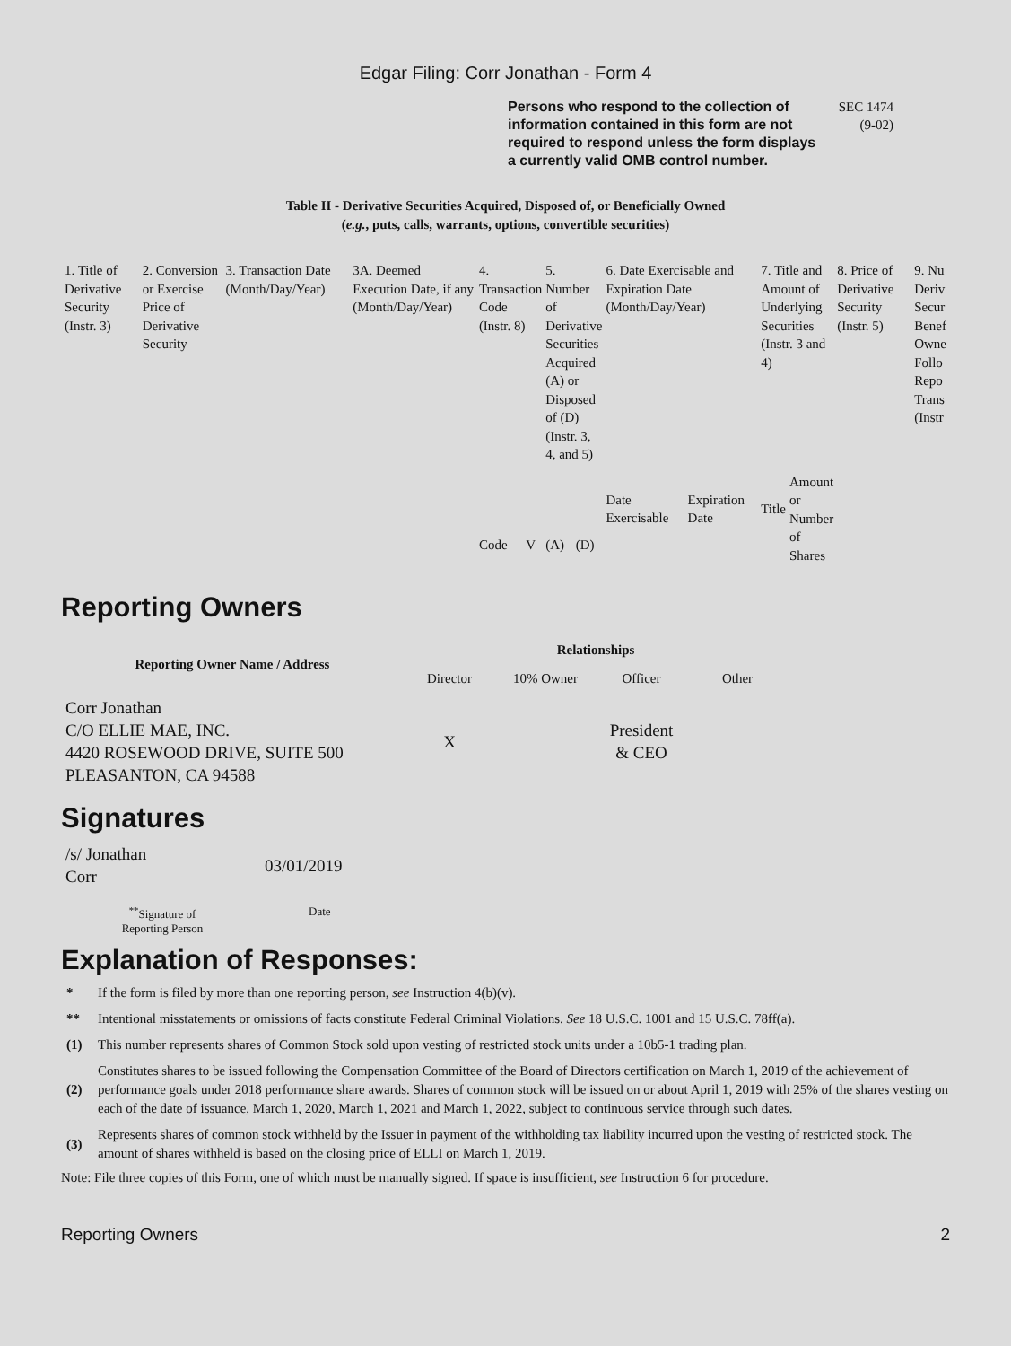Edgar Filing: Corr Jonathan - Form 4
Persons who respond to the collection of information contained in this form are not required to respond unless the form displays a currently valid OMB control number.
SEC 1474
(9-02)
Table II - Derivative Securities Acquired, Disposed of, or Beneficially Owned
(e.g., puts, calls, warrants, options, convertible securities)
| 1. Title of Derivative Security (Instr. 3) | 2. Conversion or Exercise Price of Derivative Security | 3. Transaction Date (Month/Day/Year) | 3A. Deemed Execution Date, if any (Month/Day/Year) | 4. Transaction Code (Instr. 8) | | 5. Number of Derivative Securities Acquired (A) or Disposed of (D) (Instr. 3, 4, and 5) | | 6. Date Exercisable and Expiration Date (Month/Day/Year) | | 7. Title and Amount of Underlying Securities (Instr. 3 and 4) | | 8. Price of Derivative Security (Instr. 5) | 9. Nu Deriv Secur Benef Owne Follo Repo Trans (Instr |
| | | | | Code | V | (A) | (D) | Date Exercisable | Expiration Date | Title | Amount or Number of Shares | | |
Reporting Owners
| Reporting Owner Name / Address | Relationships | | | |
| --- | --- | --- | --- | --- |
| | Director | 10% Owner | Officer | Other |
| Corr Jonathan C/O ELLIE MAE, INC. 4420 ROSEWOOD DRIVE, SUITE 500 PLEASANTON, CA 94588 | X | | President & CEO | |
Signatures
| /s/ Jonathan Corr | 03/01/2019 |
| <sup>**</sup> Signature of Reporting Person | Date |
Explanation of Responses:
* If the form is filed by more than one reporting person, see Instruction 4(b)(v).
** Intentional misstatements or omissions of facts constitute Federal Criminal Violations. See 18 U.S.C. 1001 and 15 U.S.C. 78ff(a).
(1) This number represents shares of Common Stock sold upon vesting of restricted stock units under a 10b5-1 trading plan.
(2) Constitutes shares to be issued following the Compensation Committee of the Board of Directors certification on March 1, 2019 of the achievement of performance goals under 2018 performance share awards. Shares of common stock will be issued on or about April 1, 2019 with 25% of the shares vesting on each of the date of issuance, March 1, 2020, March 1, 2021 and March 1, 2022, subject to continuous service through such dates.
(3) Represents shares of common stock withheld by the Issuer in payment of the withholding tax liability incurred upon the vesting of restricted stock. The amount of shares withheld is based on the closing price of ELLI on March 1, 2019.
Note: File three copies of this Form, one of which must be manually signed. If space is insufficient, see Instruction 6 for procedure.
Reporting Owners 2